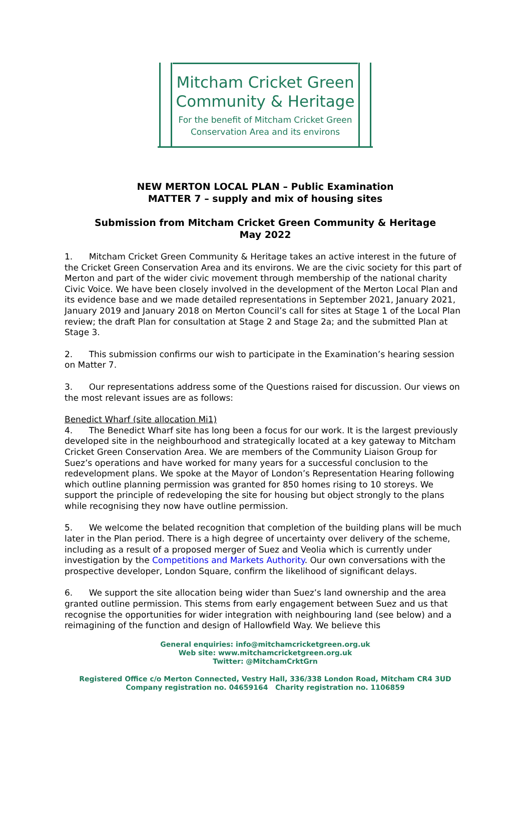Mitcham Cricket Green
Community & Heritage
For the benefit of Mitcham Cricket Green
Conservation Area and its environs
NEW MERTON LOCAL PLAN – Public Examination
MATTER 7 – supply and mix of housing sites
Submission from Mitcham Cricket Green Community & Heritage
May 2022
1. Mitcham Cricket Green Community & Heritage takes an active interest in the future of the Cricket Green Conservation Area and its environs. We are the civic society for this part of Merton and part of the wider civic movement through membership of the national charity Civic Voice. We have been closely involved in the development of the Merton Local Plan and its evidence base and we made detailed representations in September 2021, January 2021, January 2019 and January 2018 on Merton Council’s call for sites at Stage 1 of the Local Plan review; the draft Plan for consultation at Stage 2 and Stage 2a; and the submitted Plan at Stage 3.
2. This submission confirms our wish to participate in the Examination’s hearing session on Matter 7.
3. Our representations address some of the Questions raised for discussion. Our views on the most relevant issues are as follows:
Benedict Wharf (site allocation Mi1)
4. The Benedict Wharf site has long been a focus for our work. It is the largest previously developed site in the neighbourhood and strategically located at a key gateway to Mitcham Cricket Green Conservation Area. We are members of the Community Liaison Group for Suez’s operations and have worked for many years for a successful conclusion to the redevelopment plans. We spoke at the Mayor of London’s Representation Hearing following which outline planning permission was granted for 850 homes rising to 10 storeys. We support the principle of redeveloping the site for housing but object strongly to the plans while recognising they now have outline permission.
5. We welcome the belated recognition that completion of the building plans will be much later in the Plan period. There is a high degree of uncertainty over delivery of the scheme, including as a result of a proposed merger of Suez and Veolia which is currently under investigation by the Competitions and Markets Authority. Our own conversations with the prospective developer, London Square, confirm the likelihood of significant delays.
6. We support the site allocation being wider than Suez’s land ownership and the area granted outline permission. This stems from early engagement between Suez and us that recognise the opportunities for wider integration with neighbouring land (see below) and a reimagining of the function and design of Hallowfield Way. We believe this
General enquiries: info@mitchamcricketgreen.org.uk
Web site: www.mitchamcricketgreen.org.uk
Twitter: @MitchamCrktGrn
Registered Office c/o Merton Connected, Vestry Hall, 336/338 London Road, Mitcham CR4 3UD
Company registration no. 04659164 Charity registration no. 1106859